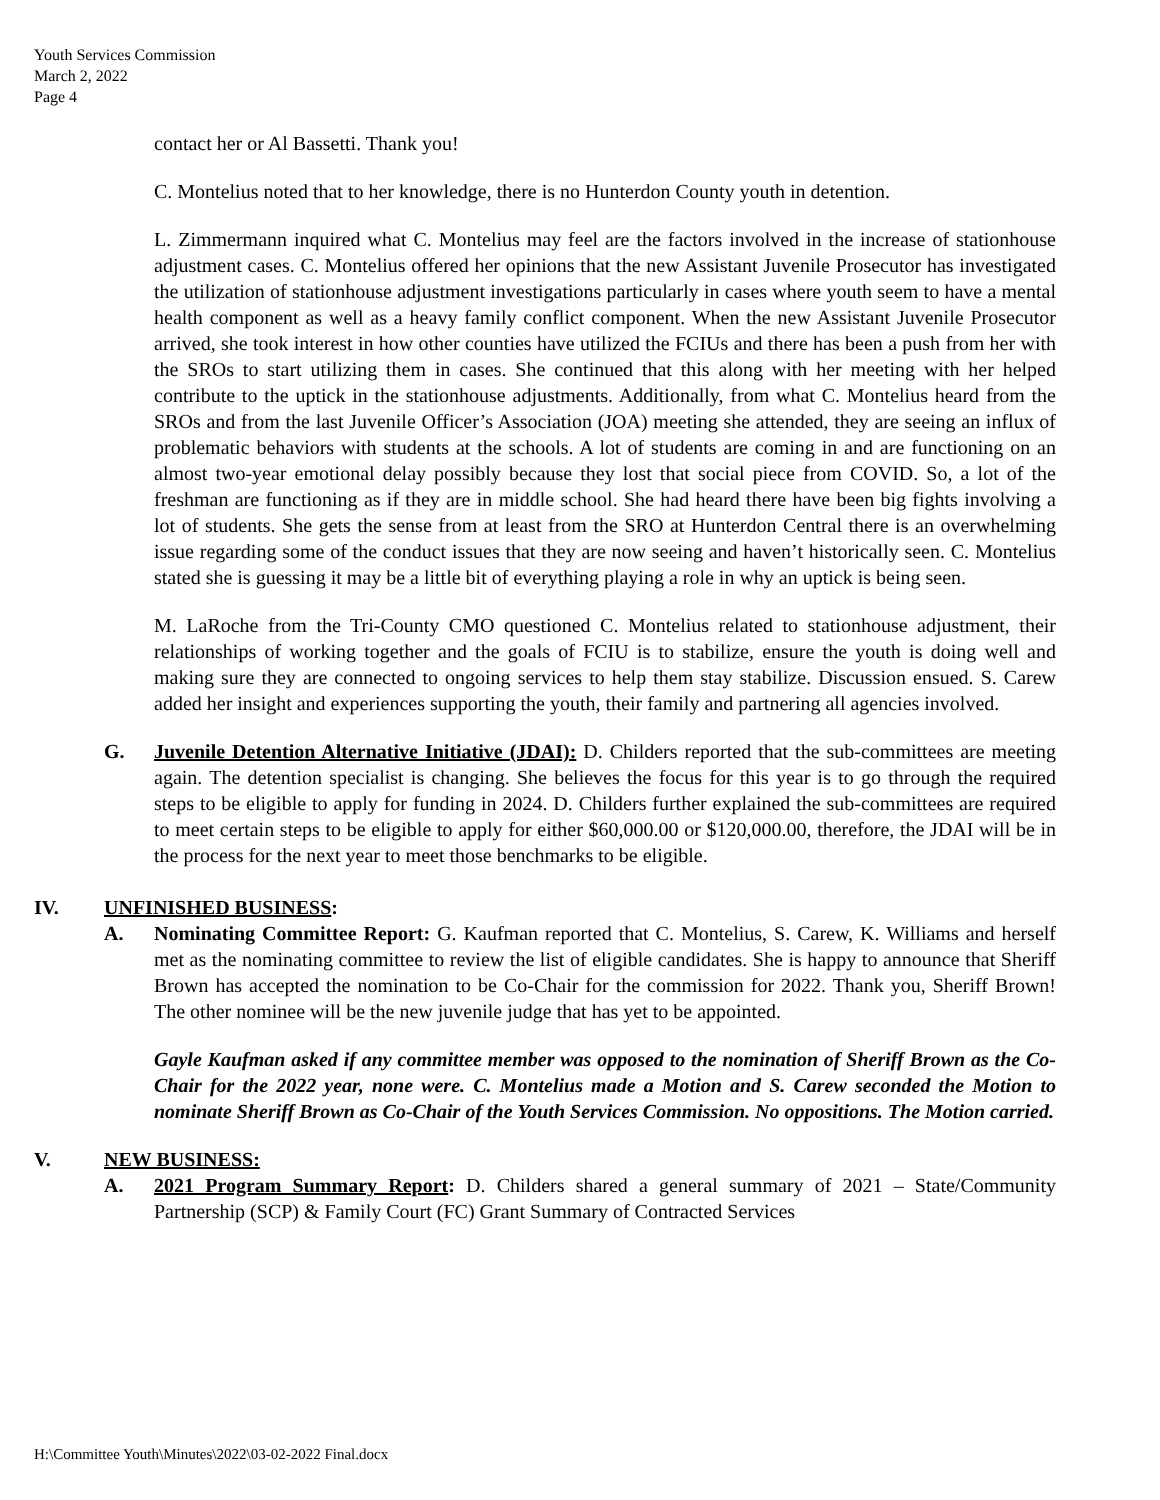Youth Services Commission
March 2, 2022
Page 4
contact her or Al Bassetti. Thank you!
C. Montelius noted that to her knowledge, there is no Hunterdon County youth in detention.
L. Zimmermann inquired what C. Montelius may feel are the factors involved in the increase of stationhouse adjustment cases. C. Montelius offered her opinions that the new Assistant Juvenile Prosecutor has investigated the utilization of stationhouse adjustment investigations particularly in cases where youth seem to have a mental health component as well as a heavy family conflict component. When the new Assistant Juvenile Prosecutor arrived, she took interest in how other counties have utilized the FCIUs and there has been a push from her with the SROs to start utilizing them in cases. She continued that this along with her meeting with her helped contribute to the uptick in the stationhouse adjustments. Additionally, from what C. Montelius heard from the SROs and from the last Juvenile Officer’s Association (JOA) meeting she attended, they are seeing an influx of problematic behaviors with students at the schools. A lot of students are coming in and are functioning on an almost two-year emotional delay possibly because they lost that social piece from COVID. So, a lot of the freshman are functioning as if they are in middle school. She had heard there have been big fights involving a lot of students. She gets the sense from at least from the SRO at Hunterdon Central there is an overwhelming issue regarding some of the conduct issues that they are now seeing and haven’t historically seen. C. Montelius stated she is guessing it may be a little bit of everything playing a role in why an uptick is being seen.
M. LaRoche from the Tri-County CMO questioned C. Montelius related to stationhouse adjustment, their relationships of working together and the goals of FCIU is to stabilize, ensure the youth is doing well and making sure they are connected to ongoing services to help them stay stabilize. Discussion ensued. S. Carew added her insight and experiences supporting the youth, their family and partnering all agencies involved.
G. Juvenile Detention Alternative Initiative (JDAI): D. Childers reported that the sub-committees are meeting again. The detention specialist is changing. She believes the focus for this year is to go through the required steps to be eligible to apply for funding in 2024. D. Childers further explained the sub-committees are required to meet certain steps to be eligible to apply for either $60,000.00 or $120,000.00, therefore, the JDAI will be in the process for the next year to meet those benchmarks to be eligible.
IV. UNFINISHED BUSINESS:
A. Nominating Committee Report: G. Kaufman reported that C. Montelius, S. Carew, K. Williams and herself met as the nominating committee to review the list of eligible candidates. She is happy to announce that Sheriff Brown has accepted the nomination to be Co-Chair for the commission for 2022. Thank you, Sheriff Brown! The other nominee will be the new juvenile judge that has yet to be appointed.
Gayle Kaufman asked if any committee member was opposed to the nomination of Sheriff Brown as the Co-Chair for the 2022 year, none were. C. Montelius made a Motion and S. Carew seconded the Motion to nominate Sheriff Brown as Co-Chair of the Youth Services Commission. No oppositions. The Motion carried.
V. NEW BUSINESS:
A. 2021 Program Summary Report: D. Childers shared a general summary of 2021 – State/Community Partnership (SCP) & Family Court (FC) Grant Summary of Contracted Services
H:\Committee Youth\Minutes\2022\03-02-2022 Final.docx